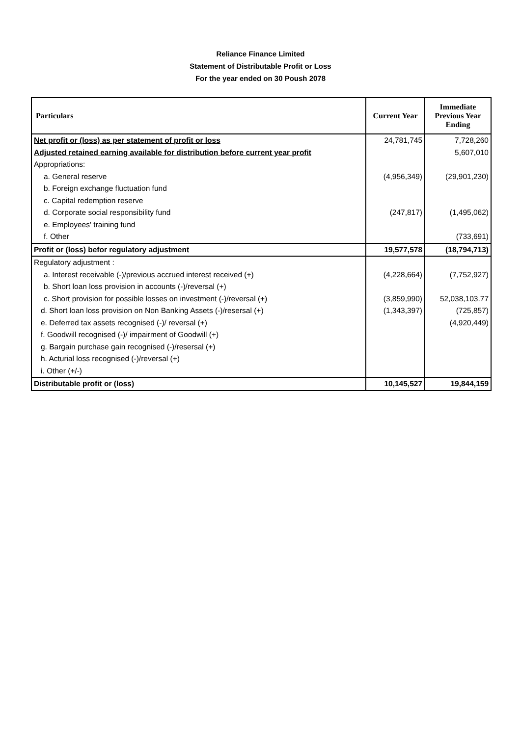Reliance Finance Limited
Statement of Distributable Profit or Loss
For the year ended on 30 Poush 2078
| Particulars | Current Year | Immediate Previous Year Ending |
| --- | --- | --- |
| Net profit or (loss) as per statement of profit or loss | 24,781,745 | 7,728,260 |
| Adjusted retained earning available for distribution before current year profit | | 5,607,010 |
| Appropriations: | | |
| a. General reserve | (4,956,349) | (29,901,230) |
| b. Foreign exchange fluctuation fund | | |
| c. Capital redemption reserve | | |
| d. Corporate social responsibility fund | (247,817) | (1,495,062) |
| e. Employees' training fund | | |
| f. Other | | (733,691) |
| Profit or (loss) befor regulatory adjustment | 19,577,578 | (18,794,713) |
| Regulatory adjustment : | | |
| a. Interest receivable (-)/previous accrued interest received (+) | (4,228,664) | (7,752,927) |
| b. Short loan loss provision in accounts (-)/reversal (+) | | |
| c. Short provision for possible losses on investment (-)/reversal (+) | (3,859,990) | 52,038,103.77 |
| d. Short loan loss provision on Non Banking Assets (-)/resersal (+) | (1,343,397) | (725,857) |
| e. Deferred tax assets recognised (-)/ reversal (+) | | (4,920,449) |
| f. Goodwill recognised (-)/ impairment of Goodwill (+) | | |
| g. Bargain purchase gain recognised (-)/resersal (+) | | |
| h. Acturial loss recognised (-)/reversal (+) | | |
| i. Other (+/-) | | |
| Distributable profit or (loss) | 10,145,527 | 19,844,159 |